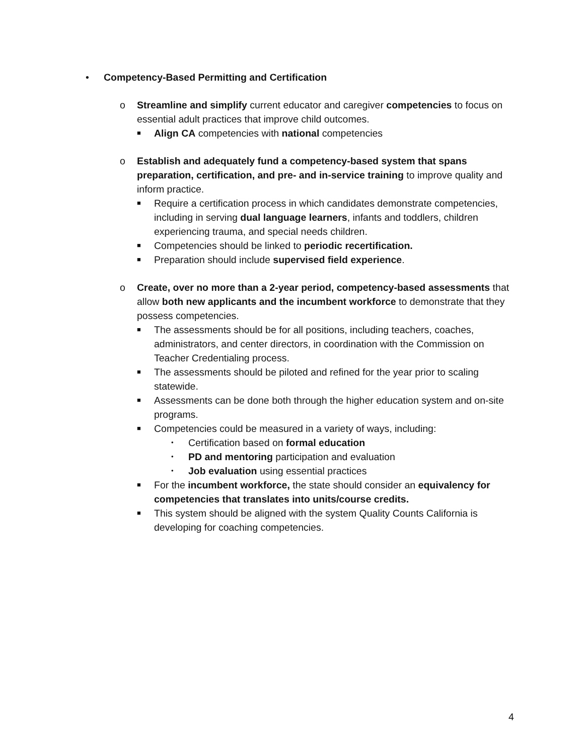• Competency-Based Permitting and Certification
o Streamline and simplify current educator and caregiver competencies to focus on essential adult practices that improve child outcomes.
■
Align CA competencies with national competencies
o Establish and adequately fund a competency-based system that spans preparation, certification, and pre- and in-service training to improve quality and inform practice.
■
Require a certification process in which candidates demonstrate competencies, including in serving dual language learners, infants and toddlers, children experiencing trauma, and special needs children.
■
Competencies should be linked to periodic recertification.
■
Preparation should include supervised field experience.
o Create, over no more than a 2-year period, competency-based assessments that allow both new applicants and the incumbent workforce to demonstrate that they possess competencies.
■
The assessments should be for all positions, including teachers, coaches, administrators, and center directors, in coordination with the Commission on Teacher Credentialing process.
■
The assessments should be piloted and refined for the year prior to scaling statewide.
■
Assessments can be done both through the higher education system and on-site programs.
■
Competencies could be measured in a variety of ways, including:
•
Certification based on formal education
•
PD and mentoring participation and evaluation
•
Job evaluation using essential practices
■
For the incumbent workforce, the state should consider an equivalency for competencies that translates into units/course credits.
■
This system should be aligned with the system Quality Counts California is developing for coaching competencies.
4